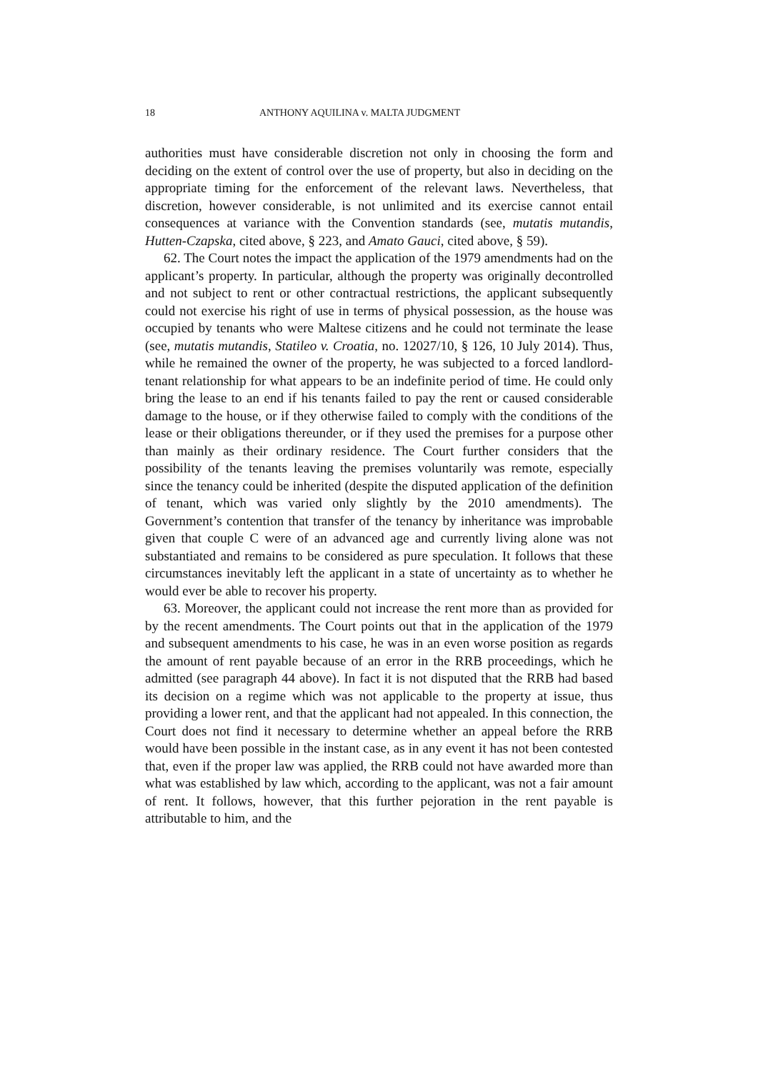18 ANTHONY AQUILINA v. MALTA JUDGMENT
authorities must have considerable discretion not only in choosing the form and deciding on the extent of control over the use of property, but also in deciding on the appropriate timing for the enforcement of the relevant laws. Nevertheless, that discretion, however considerable, is not unlimited and its exercise cannot entail consequences at variance with the Convention standards (see, mutatis mutandis, Hutten-Czapska, cited above, § 223, and Amato Gauci, cited above, § 59).
62. The Court notes the impact the application of the 1979 amendments had on the applicant’s property. In particular, although the property was originally decontrolled and not subject to rent or other contractual restrictions, the applicant subsequently could not exercise his right of use in terms of physical possession, as the house was occupied by tenants who were Maltese citizens and he could not terminate the lease (see, mutatis mutandis, Statileo v. Croatia, no. 12027/10, § 126, 10 July 2014). Thus, while he remained the owner of the property, he was subjected to a forced landlord-tenant relationship for what appears to be an indefinite period of time. He could only bring the lease to an end if his tenants failed to pay the rent or caused considerable damage to the house, or if they otherwise failed to comply with the conditions of the lease or their obligations thereunder, or if they used the premises for a purpose other than mainly as their ordinary residence. The Court further considers that the possibility of the tenants leaving the premises voluntarily was remote, especially since the tenancy could be inherited (despite the disputed application of the definition of tenant, which was varied only slightly by the 2010 amendments). The Government’s contention that transfer of the tenancy by inheritance was improbable given that couple C were of an advanced age and currently living alone was not substantiated and remains to be considered as pure speculation. It follows that these circumstances inevitably left the applicant in a state of uncertainty as to whether he would ever be able to recover his property.
63. Moreover, the applicant could not increase the rent more than as provided for by the recent amendments. The Court points out that in the application of the 1979 and subsequent amendments to his case, he was in an even worse position as regards the amount of rent payable because of an error in the RRB proceedings, which he admitted (see paragraph 44 above). In fact it is not disputed that the RRB had based its decision on a regime which was not applicable to the property at issue, thus providing a lower rent, and that the applicant had not appealed. In this connection, the Court does not find it necessary to determine whether an appeal before the RRB would have been possible in the instant case, as in any event it has not been contested that, even if the proper law was applied, the RRB could not have awarded more than what was established by law which, according to the applicant, was not a fair amount of rent. It follows, however, that this further pejoration in the rent payable is attributable to him, and the